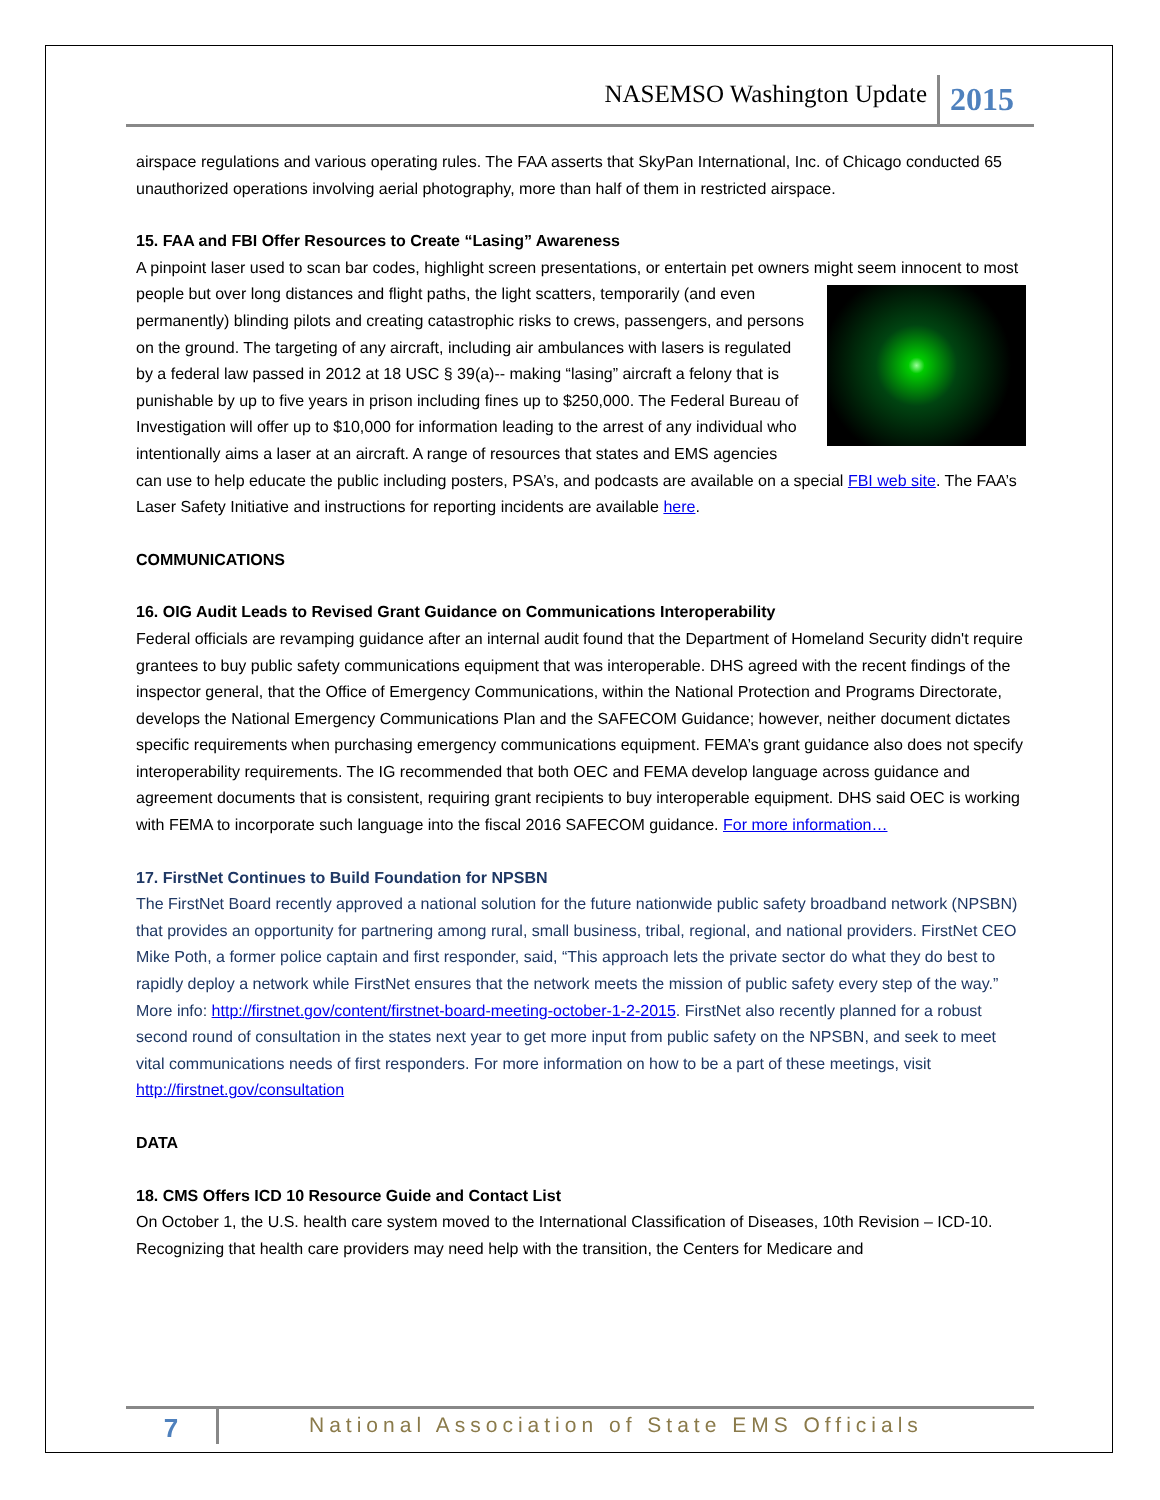NASEMSO Washington Update 2015
airspace regulations and various operating rules. The FAA asserts that SkyPan International, Inc. of Chicago conducted 65 unauthorized operations involving aerial photography, more than half of them in restricted airspace.
15. FAA and FBI Offer Resources to Create “Lasing” Awareness
A pinpoint laser used to scan bar codes, highlight screen presentations, or entertain pet owners might seem innocent to most people but over long distances and flight paths, the light scatters, temporarily (and even permanently) blinding pilots and creating catastrophic risks to crews, passengers, and persons on the ground. The targeting of any aircraft, including air ambulances with lasers is regulated by a federal law passed in 2012 at 18 USC § 39(a)-- making “lasing” aircraft a felony that is punishable by up to five years in prison including fines up to $250,000. The Federal Bureau of Investigation will offer up to $10,000 for information leading to the arrest of any individual who intentionally aims a laser at an aircraft. A range of resources that states and EMS agencies can use to help educate the public including posters, PSA’s, and podcasts are available on a special FBI web site. The FAA’s Laser Safety Initiative and instructions for reporting incidents are available here.
COMMUNICATIONS
16. OIG Audit Leads to Revised Grant Guidance on Communications Interoperability
Federal officials are revamping guidance after an internal audit found that the Department of Homeland Security didn't require grantees to buy public safety communications equipment that was interoperable. DHS agreed with the recent findings of the inspector general, that the Office of Emergency Communications, within the National Protection and Programs Directorate, develops the National Emergency Communications Plan and the SAFECOM Guidance; however, neither document dictates specific requirements when purchasing emergency communications equipment. FEMA’s grant guidance also does not specify interoperability requirements. The IG recommended that both OEC and FEMA develop language across guidance and agreement documents that is consistent, requiring grant recipients to buy interoperable equipment. DHS said OEC is working with FEMA to incorporate such language into the fiscal 2016 SAFECOM guidance. For more information…
17. FirstNet Continues to Build Foundation for NPSBN
The FirstNet Board recently approved a national solution for the future nationwide public safety broadband network (NPSBN) that provides an opportunity for partnering among rural, small business, tribal, regional, and national providers. FirstNet CEO Mike Poth, a former police captain and first responder, said, “This approach lets the private sector do what they do best to rapidly deploy a network while FirstNet ensures that the network meets the mission of public safety every step of the way.” More info: http://firstnet.gov/content/firstnet-board-meeting-october-1-2-2015. FirstNet also recently planned for a robust second round of consultation in the states next year to get more input from public safety on the NPSBN, and seek to meet vital communications needs of first responders. For more information on how to be a part of these meetings, visit http://firstnet.gov/consultation
DATA
18. CMS Offers ICD 10 Resource Guide and Contact List
On October 1, the U.S. health care system moved to the International Classification of Diseases, 10th Revision – ICD-10. Recognizing that health care providers may need help with the transition, the Centers for Medicare and
7 National Association of State EMS Officials